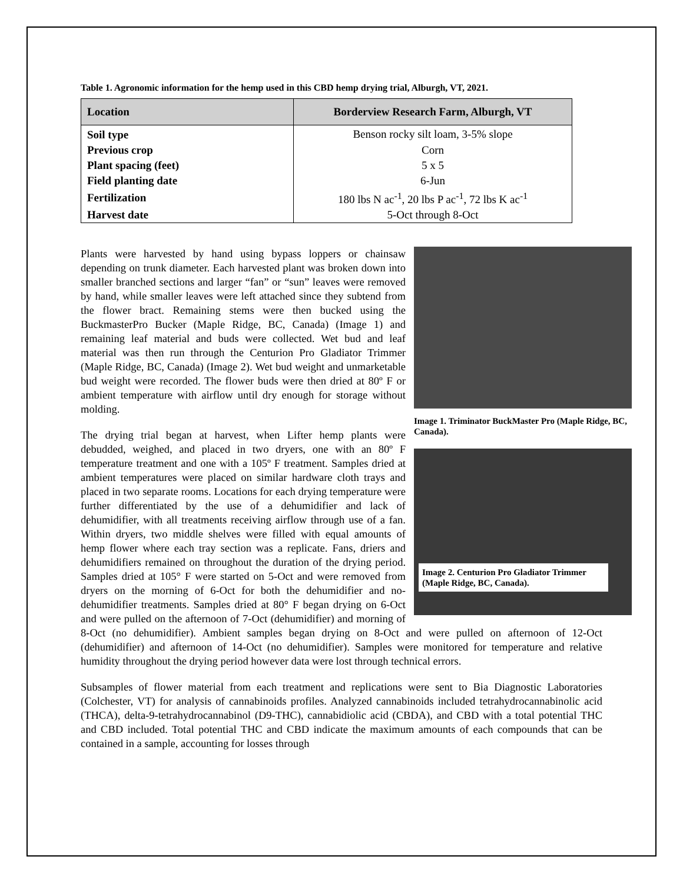Table 1. Agronomic information for the hemp used in this CBD hemp drying trial, Alburgh, VT, 2021.
| Location | Borderview Research Farm, Alburgh, VT |
| --- | --- |
| Soil type | Benson rocky silt loam, 3-5% slope |
| Previous crop | Corn |
| Plant spacing (feet) | 5 x 5 |
| Field planting date | 6-Jun |
| Fertilization | 180 lbs N ac<sup>-1</sup>, 20 lbs P ac<sup>-1</sup>, 72 lbs K ac<sup>-1</sup> |
| Harvest date | 5-Oct through 8-Oct |
Image 1. Triminator BuckMaster Pro (Maple Ridge, BC, Canada).
Image 2. Centurion Pro Gladiator Trimmer (Maple Ridge, BC, Canada).
Plants were harvested by hand using bypass loppers or chainsaw depending on trunk diameter. Each harvested plant was broken down into smaller branched sections and larger “fan” or “sun” leaves were removed by hand, while smaller leaves were left attached since they subtend from the flower bract. Remaining stems were then bucked using the BuckmasterPro Bucker (Maple Ridge, BC, Canada) (Image 1) and remaining leaf material and buds were collected. Wet bud and leaf material was then run through the Centurion Pro Gladiator Trimmer (Maple Ridge, BC, Canada) (Image 2). Wet bud weight and unmarketable bud weight were recorded. The flower buds were then dried at 80º F or ambient temperature with airflow until dry enough for storage without molding.
The drying trial began at harvest, when Lifter hemp plants were debudded, weighed, and placed in two dryers, one with an 80º F temperature treatment and one with a 105º F treatment. Samples dried at ambient temperatures were placed on similar hardware cloth trays and placed in two separate rooms. Locations for each drying temperature were further differentiated by the use of a dehumidifier and lack of dehumidifier, with all treatments receiving airflow through use of a fan. Within dryers, two middle shelves were filled with equal amounts of hemp flower where each tray section was a replicate. Fans, driers and dehumidifiers remained on throughout the duration of the drying period. Samples dried at 105° F were started on 5-Oct and were removed from dryers on the morning of 6-Oct for both the dehumidifier and no-dehumidifier treatments. Samples dried at 80° F began drying on 6-Oct and were pulled on the afternoon of 7-Oct (dehumidifier) and morning of 8-Oct (no dehumidifier). Ambient samples began drying on 8-Oct and were pulled on afternoon of 12-Oct (dehumidifier) and afternoon of 14-Oct (no dehumidifier). Samples were monitored for temperature and relative humidity throughout the drying period however data were lost through technical errors.
Subsamples of flower material from each treatment and replications were sent to Bia Diagnostic Laboratories (Colchester, VT) for analysis of cannabinoids profiles. Analyzed cannabinoids included tetrahydrocannabinolic acid (THCA), delta-9-tetrahydrocannabinol (D9-THC), cannabidiolic acid (CBDA), and CBD with a total potential THC and CBD included. Total potential THC and CBD indicate the maximum amounts of each compounds that can be contained in a sample, accounting for losses through